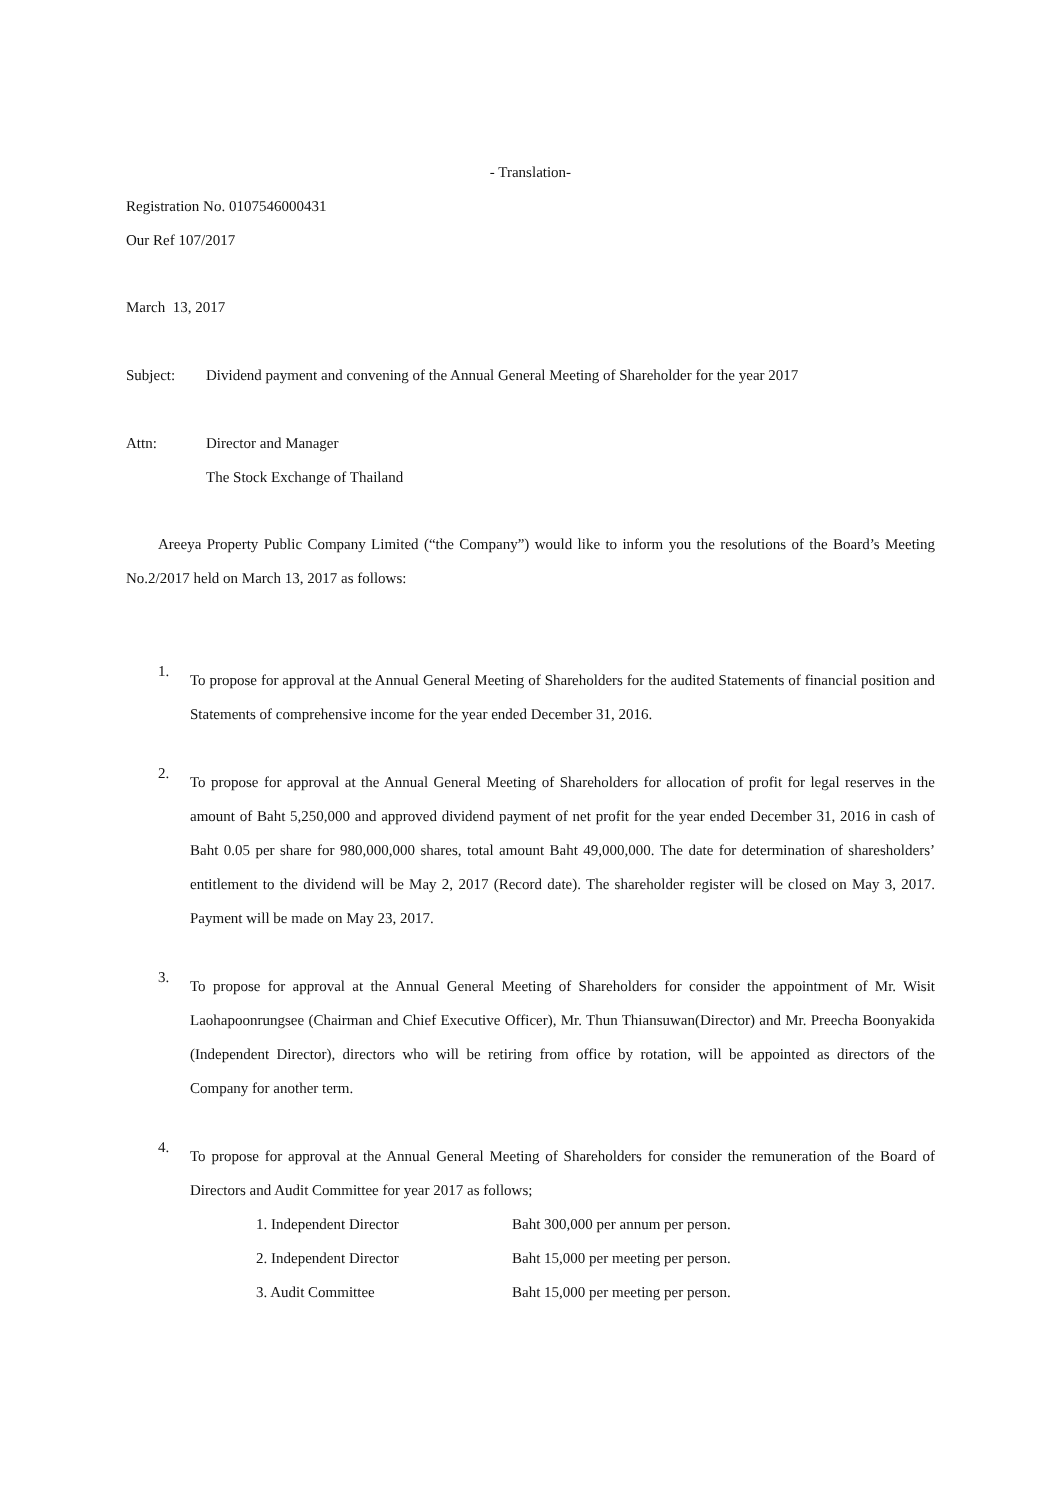- Translation-
Registration No. 0107546000431
Our Ref 107/2017
March 13, 2017
Subject: Dividend payment and convening of the Annual General Meeting of Shareholder for the year 2017
Attn: Director and Manager
The Stock Exchange of Thailand
Areeya Property Public Company Limited (“the Company”) would like to inform you the resolutions of the Board’s Meeting No.2/2017 held on March 13, 2017 as follows:
1.
To propose for approval at the Annual General Meeting of Shareholders for the audited Statements of financial position and Statements of comprehensive income for the year ended December 31, 2016.
2.
To propose for approval at the Annual General Meeting of Shareholders for allocation of profit for legal reserves in the amount of Baht 5,250,000 and approved dividend payment of net profit for the year ended December 31, 2016 in cash of Baht 0.05 per share for 980,000,000 shares, total amount Baht 49,000,000. The date for determination of sharesholders’ entitlement to the dividend will be May 2, 2017 (Record date). The shareholder register will be closed on May 3, 2017. Payment will be made on May 23, 2017.
3.
To propose for approval at the Annual General Meeting of Shareholders for consider the appointment of Mr. Wisit Laohapoonrungsee (Chairman and Chief Executive Officer), Mr. Thun Thiansuwan(Director) and Mr. Preecha Boonyakida (Independent Director), directors who will be retiring from office by rotation, will be appointed as directors of the Company for another term.
4.
To propose for approval at the Annual General Meeting of Shareholders for consider the remuneration of the Board of Directors and Audit Committee for year 2017 as follows;
1. Independent Director Baht 300,000 per annum per person.
2. Independent Director Baht 15,000 per meeting per person.
3. Audit Committee Baht 15,000 per meeting per person.